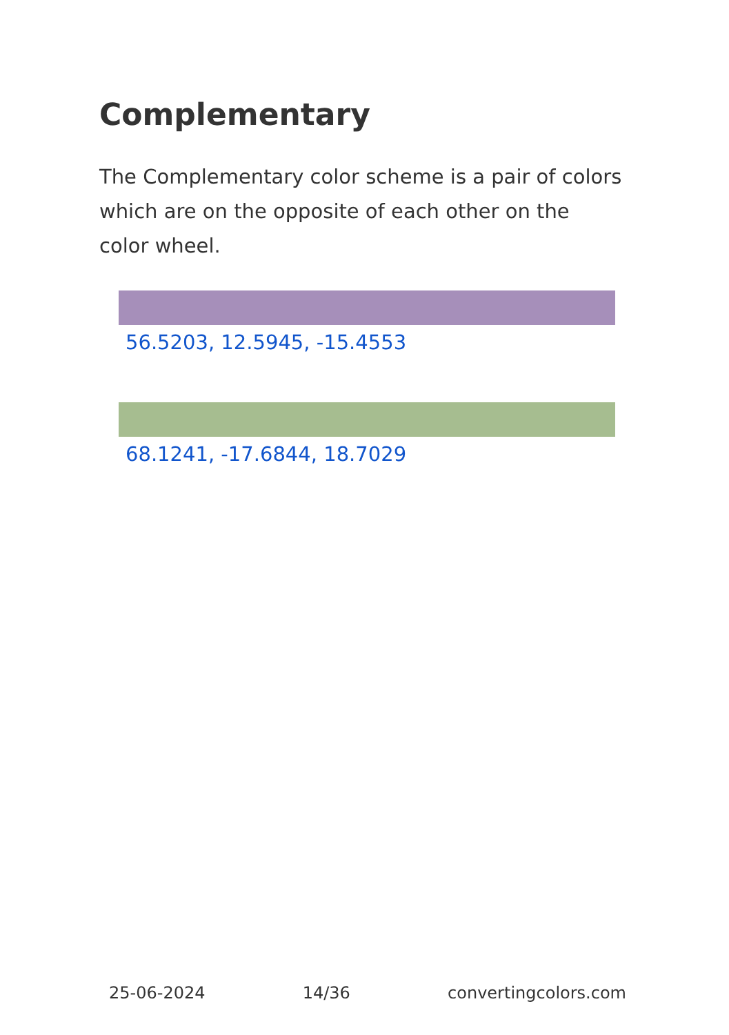Complementary
The Complementary color scheme is a pair of colors which are on the opposite of each other on the color wheel.
56.5203, 12.5945, -15.4553
68.1241, -17.6844, 18.7029
25-06-2024 14/36 convertingcolors.com